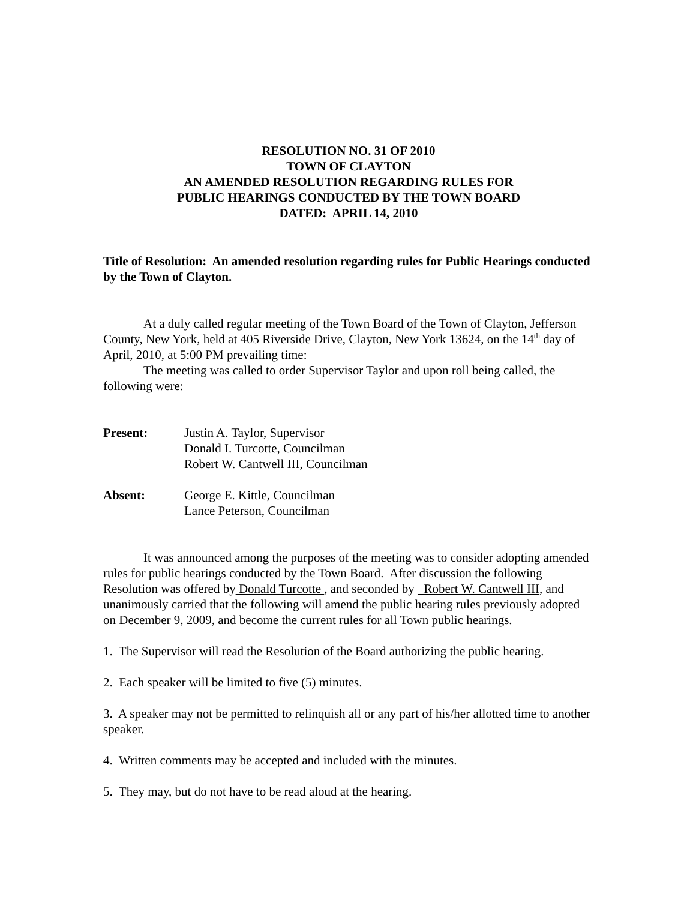RESOLUTION NO. 31 OF 2010
TOWN OF CLAYTON
AN AMENDED RESOLUTION REGARDING RULES FOR
PUBLIC HEARINGS CONDUCTED BY THE TOWN BOARD
DATED: APRIL 14, 2010
Title of Resolution: An amended resolution regarding rules for Public Hearings conducted by the Town of Clayton.
At a duly called regular meeting of the Town Board of the Town of Clayton, Jefferson County, New York, held at 405 Riverside Drive, Clayton, New York 13624, on the 14<sup>th</sup> day of April, 2010, at 5:00 PM prevailing time:
The meeting was called to order Supervisor Taylor and upon roll being called, the following were:
Present: Justin A. Taylor, Supervisor
Donald I. Turcotte, Councilman
Robert W. Cantwell III, Councilman
Absent: George E. Kittle, Councilman
Lance Peterson, Councilman
It was announced among the purposes of the meeting was to consider adopting amended rules for public hearings conducted by the Town Board. After discussion the following Resolution was offered by Donald Turcotte , and seconded by Robert W. Cantwell III, and unanimously carried that the following will amend the public hearing rules previously adopted on December 9, 2009, and become the current rules for all Town public hearings.
1. The Supervisor will read the Resolution of the Board authorizing the public hearing.
2. Each speaker will be limited to five (5) minutes.
3. A speaker may not be permitted to relinquish all or any part of his/her allotted time to another speaker.
4. Written comments may be accepted and included with the minutes.
5. They may, but do not have to be read aloud at the hearing.